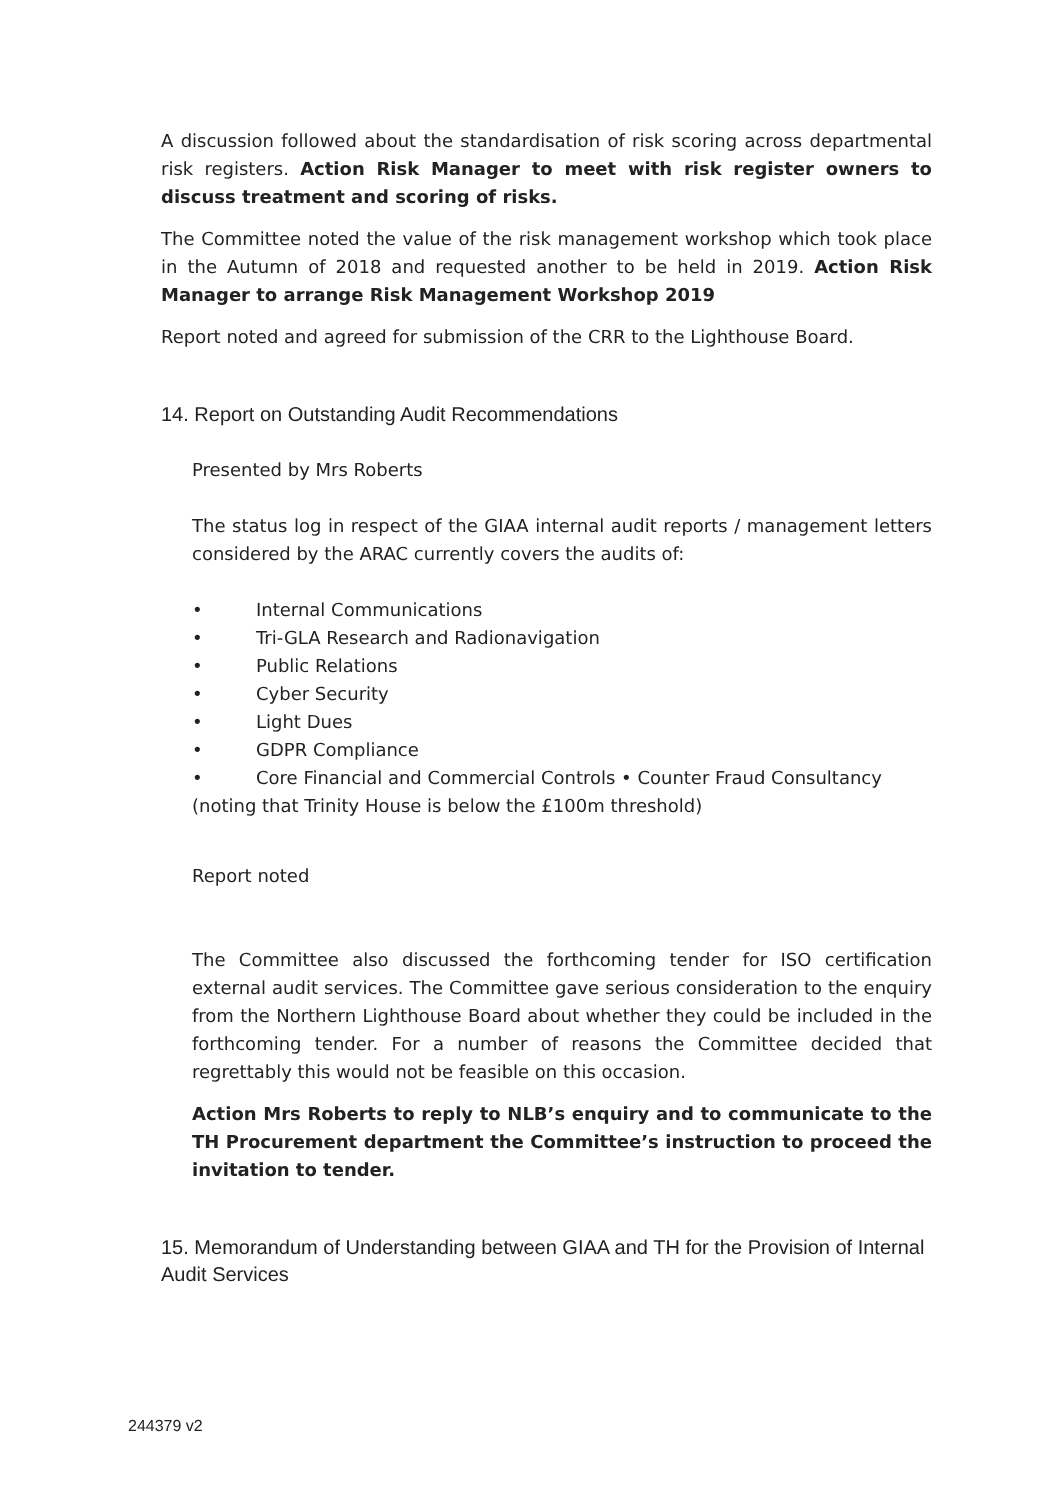A discussion followed about the standardisation of risk scoring across departmental risk registers. Action Risk Manager to meet with risk register owners to discuss treatment and scoring of risks.
The Committee noted the value of the risk management workshop which took place in the Autumn of 2018 and requested another to be held in 2019. Action Risk Manager to arrange Risk Management Workshop 2019
Report noted and agreed for submission of the CRR to the Lighthouse Board.
14. Report on Outstanding Audit Recommendations
Presented by Mrs Roberts
The status log in respect of the GIAA internal audit reports / management letters considered by the ARAC currently covers the audits of:
• Internal Communications
• Tri-GLA Research and Radionavigation
• Public Relations
• Cyber Security
• Light Dues
• GDPR Compliance
• Core Financial and Commercial Controls • Counter Fraud Consultancy (noting that Trinity House is below the £100m threshold)
Report noted
The Committee also discussed the forthcoming tender for ISO certification external audit services. The Committee gave serious consideration to the enquiry from the Northern Lighthouse Board about whether they could be included in the forthcoming tender. For a number of reasons the Committee decided that regrettably this would not be feasible on this occasion.
Action Mrs Roberts to reply to NLB’s enquiry and to communicate to the TH Procurement department the Committee’s instruction to proceed the invitation to tender.
15. Memorandum of Understanding between GIAA and TH for the Provision of Internal Audit Services
244379 v2